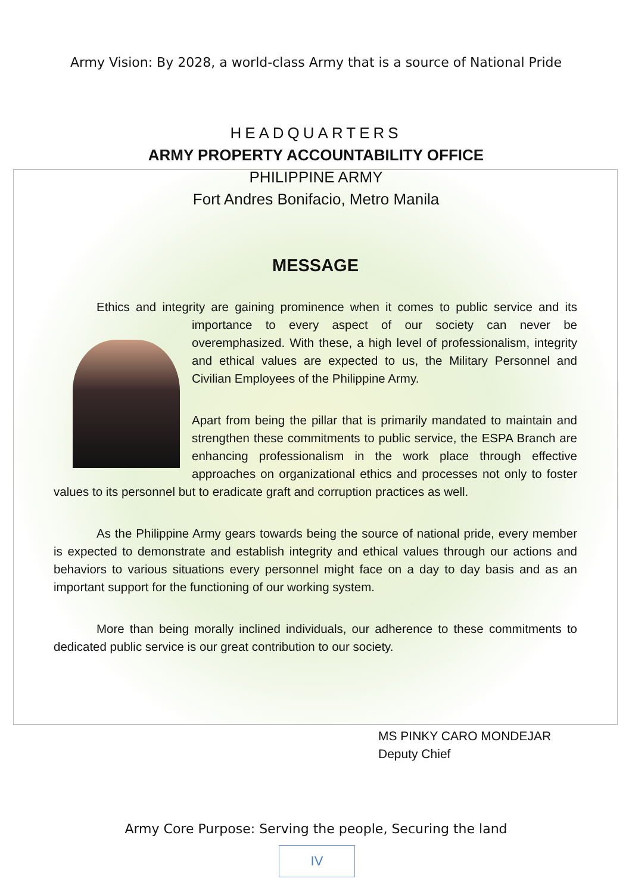Army Vision: By 2028, a world-class Army that is a source of National Pride
HEADQUARTERS
ARMY PROPERTY ACCOUNTABILITY OFFICE
PHILIPPINE ARMY
Fort Andres Bonifacio, Metro Manila
MESSAGE
Ethics and integrity are gaining prominence when it comes to public service and its importance to every aspect of our society can never be overemphasized. With these, a high level of professionalism, integrity and ethical values are expected to us, the Military Personnel and Civilian Employees of the Philippine Army.
Apart from being the pillar that is primarily mandated to maintain and strengthen these commitments to public service, the ESPA Branch are enhancing professionalism in the work place through effective approaches on organizational ethics and processes not only to foster values to its personnel but to eradicate graft and corruption practices as well.
As the Philippine Army gears towards being the source of national pride, every member is expected to demonstrate and establish integrity and ethical values through our actions and behaviors to various situations every personnel might face on a day to day basis and as an important support for the functioning of our working system.
More than being morally inclined individuals, our adherence to these commitments to dedicated public service is our great contribution to our society.
MS PINKY CARO MONDEJAR
Deputy Chief
Army Core Purpose: Serving the people, Securing the land
IV